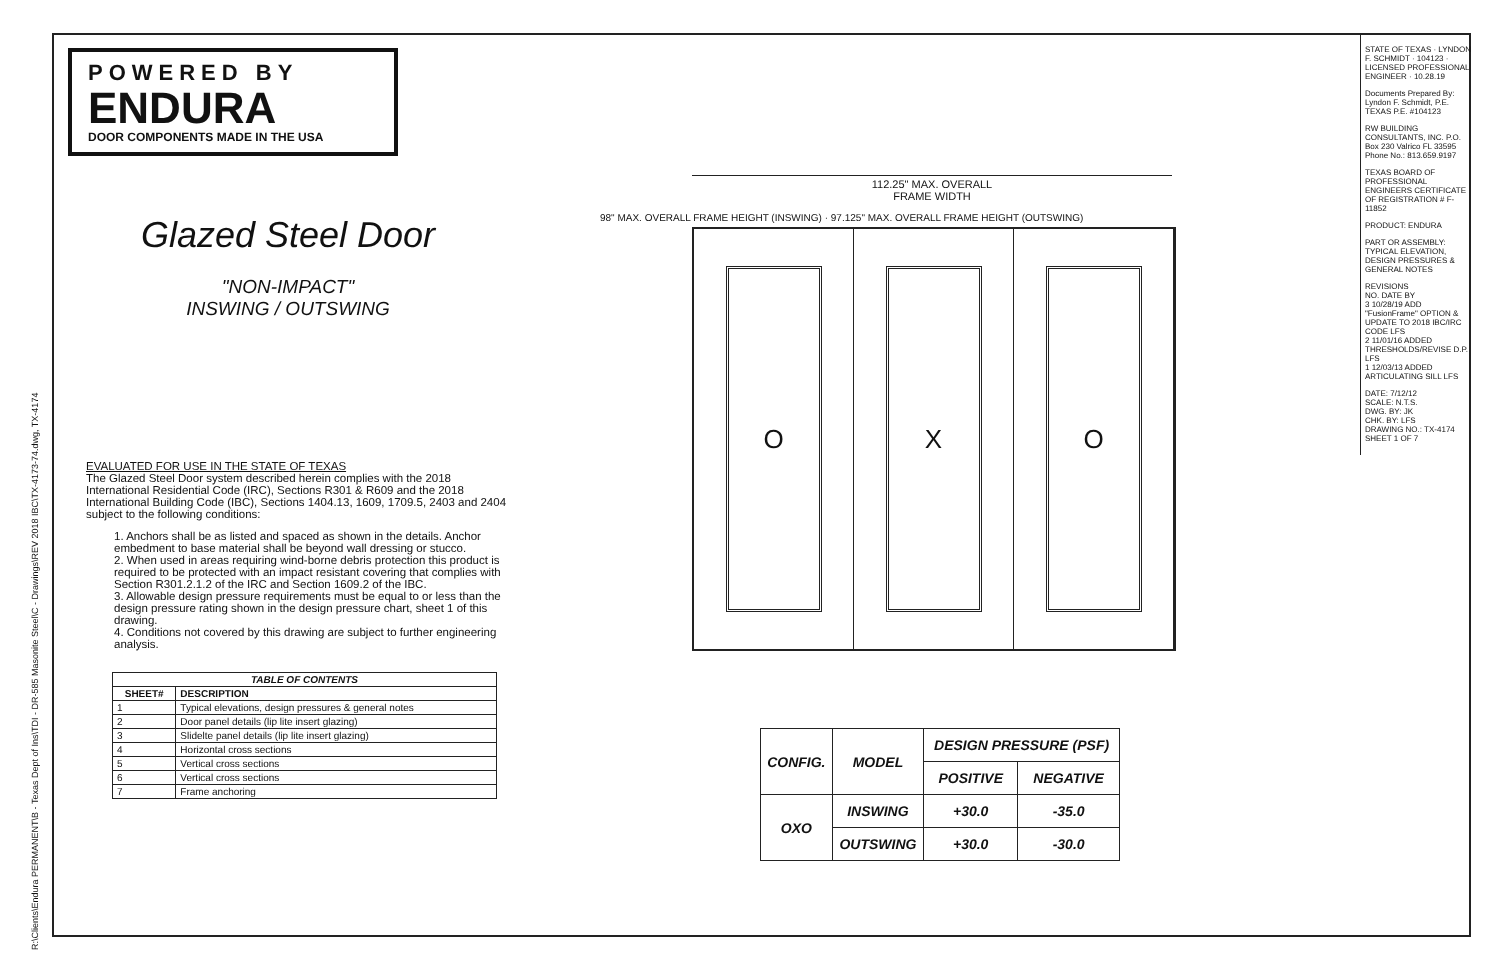R:\Clients\Endura PERMANENT\B - Texas Dept of Ins\TDI - DR-585 Masonite Steel\C - Drawings\REV 2018 IBC\TX-4173-74.dwg, TX-4174
POWERED BY
ENDURA
DOOR COMPONENTS MADE IN THE USA
Glazed Steel Door
"NON-IMPACT"
INSWING / OUTSWING
EVALUATED FOR USE IN THE STATE OF TEXAS
The Glazed Steel Door system described herein complies with the 2018 International Residential Code (IRC), Sections R301 & R609 and the 2018 International Building Code (IBC), Sections 1404.13, 1609, 1709.5, 2403 and 2404 subject to the following conditions:
1. Anchors shall be as listed and spaced as shown in the details. Anchor embedment to base material shall be beyond wall dressing or stucco.
2. When used in areas requiring wind-borne debris protection this product is required to be protected with an impact resistant covering that complies with Section R301.2.1.2 of the IRC and Section 1609.2 of the IBC.
3. Allowable design pressure requirements must be equal to or less than the design pressure rating shown in the design pressure chart, sheet 1 of this drawing.
4. Conditions not covered by this drawing are subject to further engineering analysis.
| TABLE OF CONTENTS | |
| --- | --- |
| SHEET# | DESCRIPTION |
| 1 | Typical elevations, design pressures & general notes |
| 2 | Door panel details (lip lite insert glazing) |
| 3 | Slidelte panel details (lip lite insert glazing) |
| 4 | Horizontal cross sections |
| 5 | Vertical cross sections |
| 6 | Vertical cross sections |
| 7 | Frame anchoring |
112.25" MAX. OVERALL
FRAME WIDTH
98" MAX. OVERALL FRAME HEIGHT (INSWING) · 97.125" MAX. OVERALL FRAME HEIGHT (OUTSWING)
O X O
| CONFIG. | MODEL | DESIGN PRESSURE (PSF) | |
| --- | --- | --- | --- |
| | | POSITIVE | NEGATIVE |
| OXO | INSWING | +30.0 | -35.0 |
| | OUTSWING | +30.0 | -30.0 |
STATE OF TEXAS · LYNDON F. SCHMIDT · 104123 · LICENSED PROFESSIONAL ENGINEER · 10.28.19
Documents Prepared By: Lyndon F. Schmidt, P.E. TEXAS P.E. #104123
RW BUILDING CONSULTANTS, INC. P.O. Box 230 Valrico FL 33595 Phone No.: 813.659.9197
TEXAS BOARD OF PROFESSIONAL ENGINEERS CERTIFICATE OF REGISTRATION # F-11852
PRODUCT: ENDURA
PART OR ASSEMBLY: TYPICAL ELEVATION, DESIGN PRESSURES & GENERAL NOTES
REVISIONS
NO. DATE BY
3 10/28/19 ADD "FusionFrame" OPTION & UPDATE TO 2018 IBC/IRC CODE LFS
2 11/01/16 ADDED THRESHOLDS/REVISE D.P. LFS
1 12/03/13 ADDED ARTICULATING SILL LFS
DATE: 7/12/12
SCALE: N.T.S.
DWG. BY: JK
CHK. BY: LFS
DRAWING NO.: TX-4174
SHEET 1 OF 7